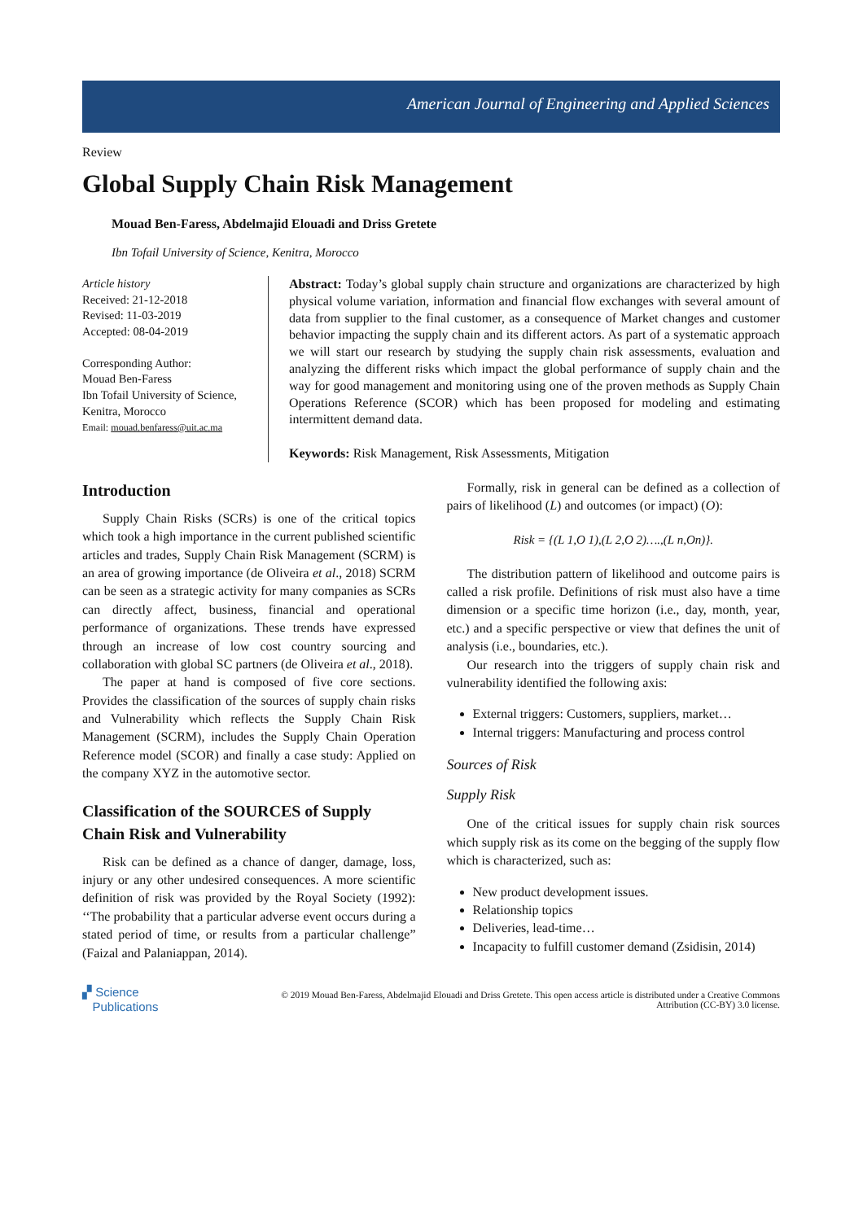American Journal of Engineering and Applied Sciences
Review
Global Supply Chain Risk Management
Mouad Ben-Faress, Abdelmajid Elouadi and Driss Gretete
Ibn Tofail University of Science, Kenitra, Morocco
Article history
Received: 21-12-2018
Revised: 11-03-2019
Accepted: 08-04-2019
Corresponding Author:
Mouad Ben-Faress
Ibn Tofail University of Science, Kenitra, Morocco
Email: mouad.benfaress@uit.ac.ma
Abstract: Today’s global supply chain structure and organizations are characterized by high physical volume variation, information and financial flow exchanges with several amount of data from supplier to the final customer, as a consequence of Market changes and customer behavior impacting the supply chain and its different actors. As part of a systematic approach we will start our research by studying the supply chain risk assessments, evaluation and analyzing the different risks which impact the global performance of supply chain and the way for good management and monitoring using one of the proven methods as Supply Chain Operations Reference (SCOR) which has been proposed for modeling and estimating intermittent demand data.
Keywords: Risk Management, Risk Assessments, Mitigation
Introduction
Supply Chain Risks (SCRs) is one of the critical topics which took a high importance in the current published scientific articles and trades, Supply Chain Risk Management (SCRM) is an area of growing importance (de Oliveira et al., 2018) SCRM can be seen as a strategic activity for many companies as SCRs can directly affect, business, financial and operational performance of organizations. These trends have expressed through an increase of low cost country sourcing and collaboration with global SC partners (de Oliveira et al., 2018).
The paper at hand is composed of five core sections. Provides the classification of the sources of supply chain risks and Vulnerability which reflects the Supply Chain Risk Management (SCRM), includes the Supply Chain Operation Reference model (SCOR) and finally a case study: Applied on the company XYZ in the automotive sector.
Classification of the SOURCES of Supply Chain Risk and Vulnerability
Risk can be defined as a chance of danger, damage, loss, injury or any other undesired consequences. A more scientific definition of risk was provided by the Royal Society (1992): ‘‘The probability that a particular adverse event occurs during a stated period of time, or results from a particular challenge” (Faizal and Palaniappan, 2014).
Formally, risk in general can be defined as a collection of pairs of likelihood (L) and outcomes (or impact) (O):
Risk = {(L 1,O 1),(L 2,O 2)….,(L n,On)}.
The distribution pattern of likelihood and outcome pairs is called a risk profile. Definitions of risk must also have a time dimension or a specific time horizon (i.e., day, month, year, etc.) and a specific perspective or view that defines the unit of analysis (i.e., boundaries, etc.).
Our research into the triggers of supply chain risk and vulnerability identified the following axis:
External triggers: Customers, suppliers, market…
Internal triggers: Manufacturing and process control
Sources of Risk
Supply Risk
One of the critical issues for supply chain risk sources which supply risk as its come on the begging of the supply flow which is characterized, such as:
New product development issues.
Relationship topics
Deliveries, lead-time…
Incapacity to fulfill customer demand (Zsidisin, 2014)
▞ Science
Publications
© 2019 Mouad Ben-Faress, Abdelmajid Elouadi and Driss Gretete. This open access article is distributed under a Creative Commons Attribution (CC-BY) 3.0 license.